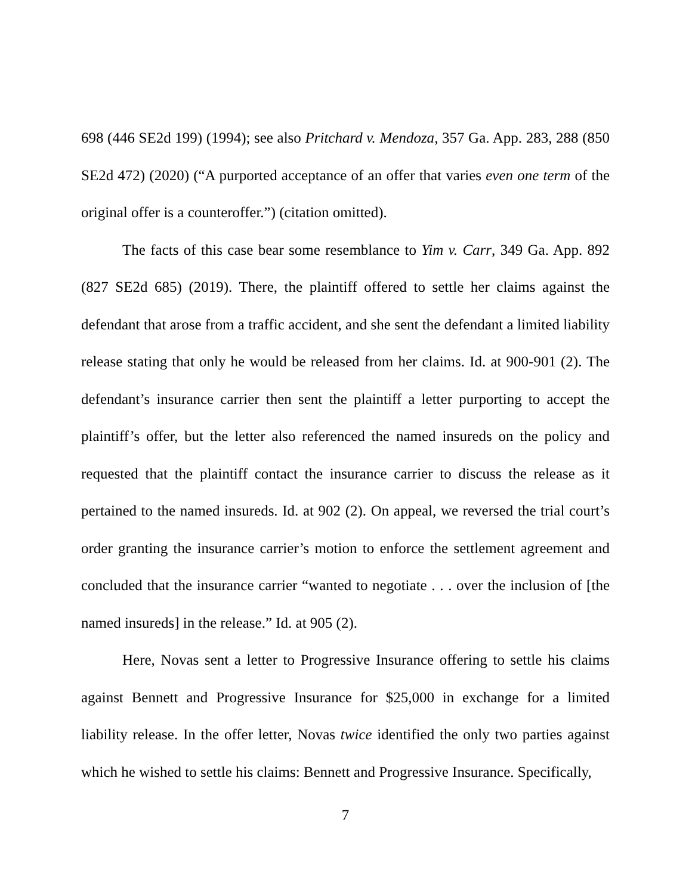698 (446 SE2d 199) (1994); see also Pritchard v. Mendoza, 357 Ga. App. 283, 288 (850 SE2d 472) (2020) (“A purported acceptance of an offer that varies even one term of the original offer is a counteroffer.”) (citation omitted).
The facts of this case bear some resemblance to Yim v. Carr, 349 Ga. App. 892 (827 SE2d 685) (2019). There, the plaintiff offered to settle her claims against the defendant that arose from a traffic accident, and she sent the defendant a limited liability release stating that only he would be released from her claims. Id. at 900-901 (2). The defendant’s insurance carrier then sent the plaintiff a letter purporting to accept the plaintiff’s offer, but the letter also referenced the named insureds on the policy and requested that the plaintiff contact the insurance carrier to discuss the release as it pertained to the named insureds. Id. at 902 (2). On appeal, we reversed the trial court’s order granting the insurance carrier’s motion to enforce the settlement agreement and concluded that the insurance carrier “wanted to negotiate . . . over the inclusion of [the named insureds] in the release.” Id. at 905 (2).
Here, Novas sent a letter to Progressive Insurance offering to settle his claims against Bennett and Progressive Insurance for $25,000 in exchange for a limited liability release. In the offer letter, Novas twice identified the only two parties against which he wished to settle his claims: Bennett and Progressive Insurance. Specifically,
7